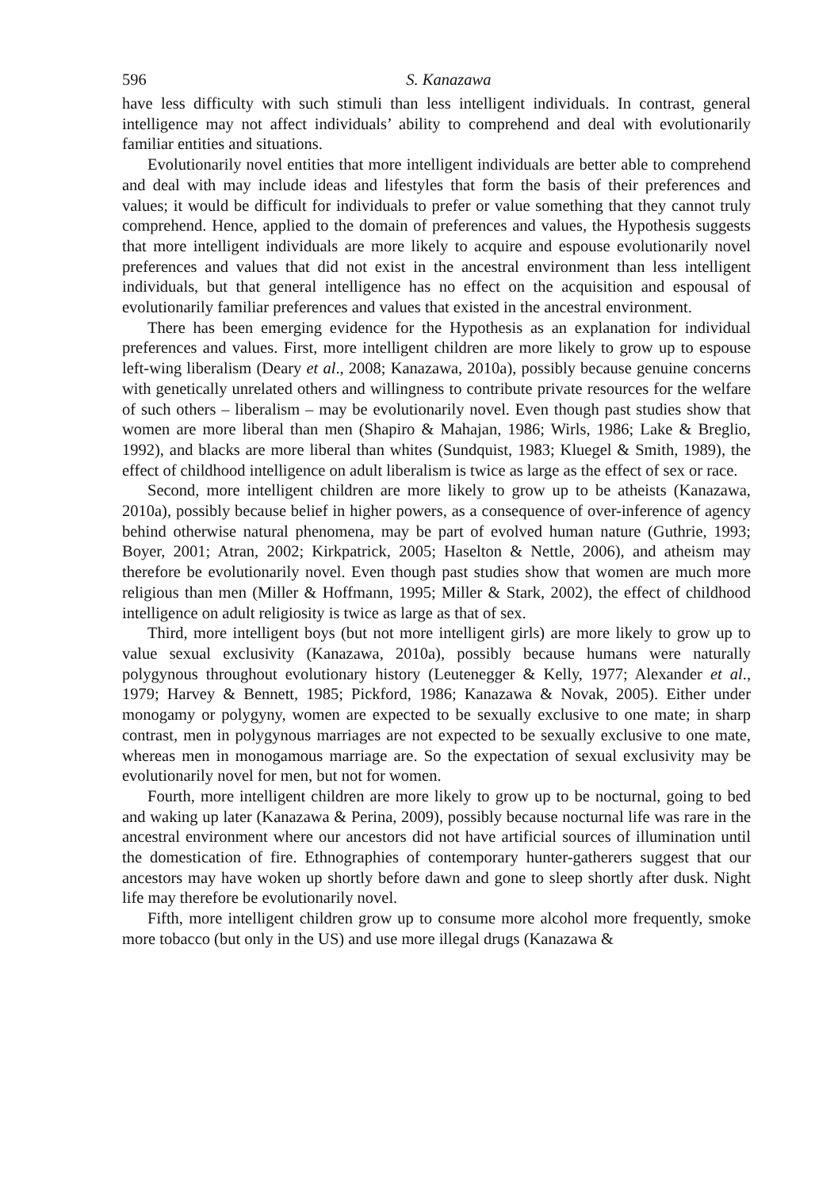596
S. Kanazawa
have less difficulty with such stimuli than less intelligent individuals. In contrast, general intelligence may not affect individuals’ ability to comprehend and deal with evolutionarily familiar entities and situations.
Evolutionarily novel entities that more intelligent individuals are better able to comprehend and deal with may include ideas and lifestyles that form the basis of their preferences and values; it would be difficult for individuals to prefer or value something that they cannot truly comprehend. Hence, applied to the domain of preferences and values, the Hypothesis suggests that more intelligent individuals are more likely to acquire and espouse evolutionarily novel preferences and values that did not exist in the ancestral environment than less intelligent individuals, but that general intelligence has no effect on the acquisition and espousal of evolutionarily familiar preferences and values that existed in the ancestral environment.
There has been emerging evidence for the Hypothesis as an explanation for individual preferences and values. First, more intelligent children are more likely to grow up to espouse left-wing liberalism (Deary et al., 2008; Kanazawa, 2010a), possibly because genuine concerns with genetically unrelated others and willingness to contribute private resources for the welfare of such others – liberalism – may be evolutionarily novel. Even though past studies show that women are more liberal than men (Shapiro & Mahajan, 1986; Wirls, 1986; Lake & Breglio, 1992), and blacks are more liberal than whites (Sundquist, 1983; Kluegel & Smith, 1989), the effect of childhood intelligence on adult liberalism is twice as large as the effect of sex or race.
Second, more intelligent children are more likely to grow up to be atheists (Kanazawa, 2010a), possibly because belief in higher powers, as a consequence of over-inference of agency behind otherwise natural phenomena, may be part of evolved human nature (Guthrie, 1993; Boyer, 2001; Atran, 2002; Kirkpatrick, 2005; Haselton & Nettle, 2006), and atheism may therefore be evolutionarily novel. Even though past studies show that women are much more religious than men (Miller & Hoffmann, 1995; Miller & Stark, 2002), the effect of childhood intelligence on adult religiosity is twice as large as that of sex.
Third, more intelligent boys (but not more intelligent girls) are more likely to grow up to value sexual exclusivity (Kanazawa, 2010a), possibly because humans were naturally polygynous throughout evolutionary history (Leutenegger & Kelly, 1977; Alexander et al., 1979; Harvey & Bennett, 1985; Pickford, 1986; Kanazawa & Novak, 2005). Either under monogamy or polygyny, women are expected to be sexually exclusive to one mate; in sharp contrast, men in polygynous marriages are not expected to be sexually exclusive to one mate, whereas men in monogamous marriage are. So the expectation of sexual exclusivity may be evolutionarily novel for men, but not for women.
Fourth, more intelligent children are more likely to grow up to be nocturnal, going to bed and waking up later (Kanazawa & Perina, 2009), possibly because nocturnal life was rare in the ancestral environment where our ancestors did not have artificial sources of illumination until the domestication of fire. Ethnographies of contemporary hunter-gatherers suggest that our ancestors may have woken up shortly before dawn and gone to sleep shortly after dusk. Night life may therefore be evolutionarily novel.
Fifth, more intelligent children grow up to consume more alcohol more frequently, smoke more tobacco (but only in the US) and use more illegal drugs (Kanazawa &